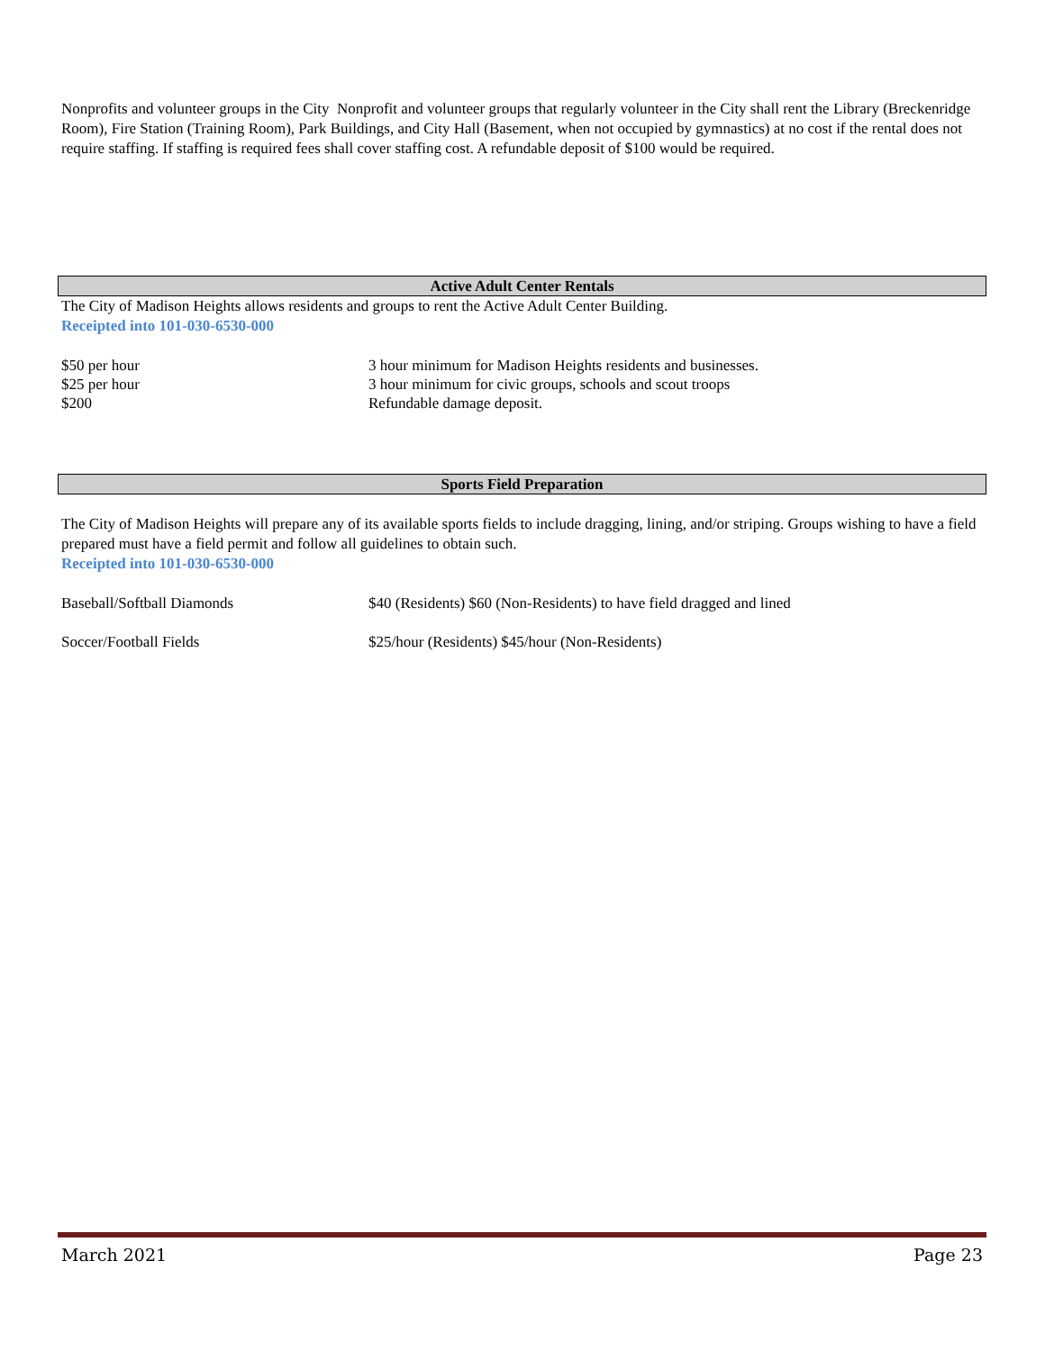Nonprofits and volunteer groups in the City Nonprofit and volunteer groups that regularly volunteer in the City shall rent the Library (Breckenridge Room), Fire Station (Training Room), Park Buildings, and City Hall (Basement, when not occupied by gymnastics) at no cost if the rental does not require staffing. If staffing is required fees shall cover staffing cost. A refundable deposit of $100 would be required.
Active Adult Center Rentals
The City of Madison Heights allows residents and groups to rent the Active Adult Center Building.
Receipted into 101-030-6530-000
| $50 per hour | 3 hour minimum for Madison Heights residents and businesses. |
| $25 per hour | 3 hour minimum for civic groups, schools and scout troops |
| $200 | Refundable damage deposit. |
Sports Field Preparation
The City of Madison Heights will prepare any of its available sports fields to include dragging, lining, and/or striping. Groups wishing to have a field prepared must have a field permit and follow all guidelines to obtain such.
Receipted into 101-030-6530-000
| Baseball/Softball Diamonds | $40 (Residents) $60 (Non-Residents) to have field dragged and lined |
| Soccer/Football Fields | $25/hour (Residents) $45/hour (Non-Residents) |
March 2021 Page 23